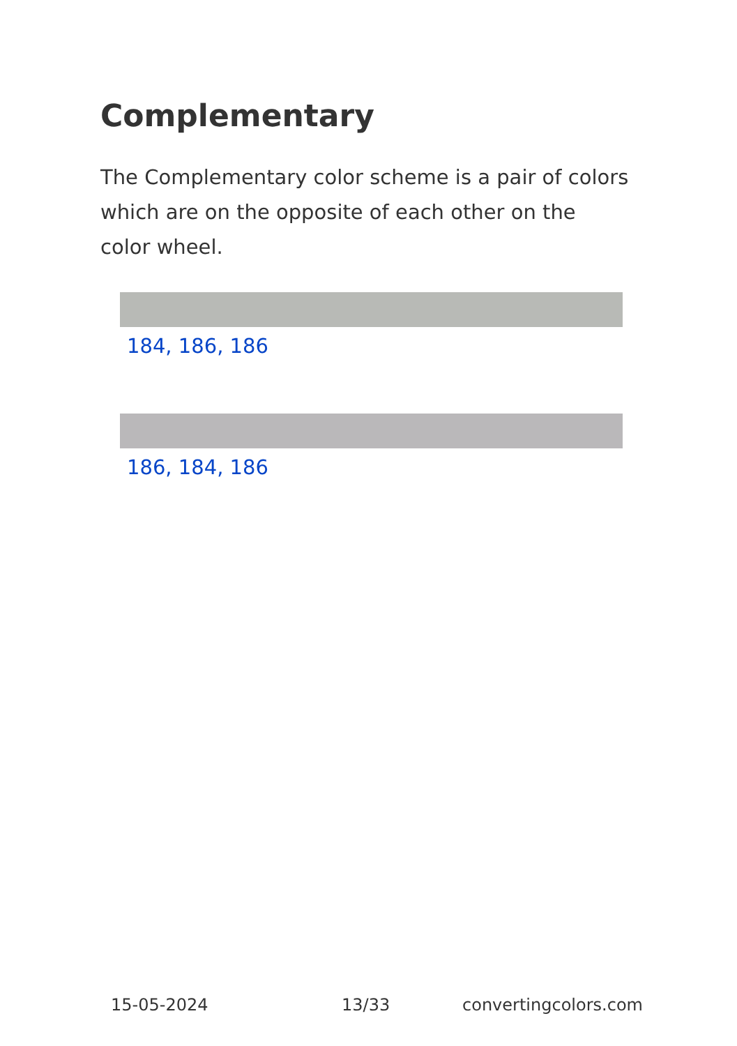Complementary
The Complementary color scheme is a pair of colors which are on the opposite of each other on the color wheel.
184, 186, 186
186, 184, 186
15-05-2024 13/33 convertingcolors.com